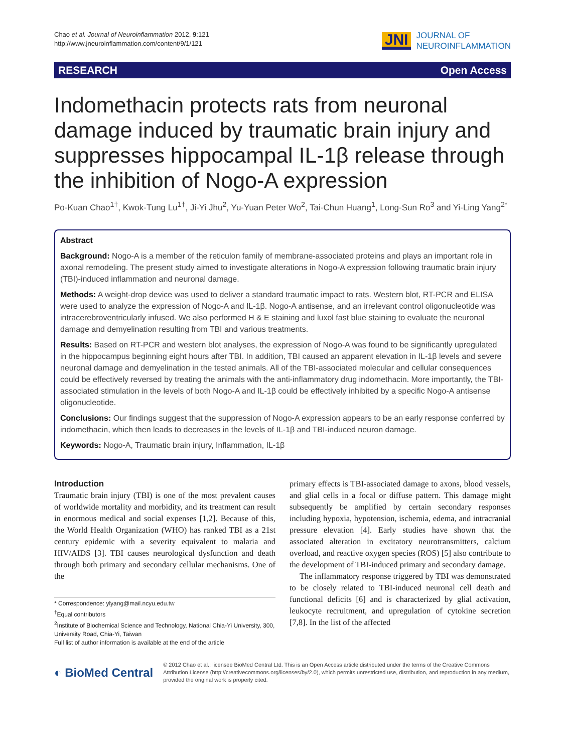Chao et al. Journal of Neuroinflammation 2012, 9:121
http://www.jneuroinflammation.com/content/9/1/121
JNI JOURNAL OF
NEUROINFLAMMATION
RESEARCH Open Access
Indomethacin protects rats from neuronal damage induced by traumatic brain injury and suppresses hippocampal IL-1β release through the inhibition of Nogo-A expression
Po-Kuan Chao<sup>1†</sup>, Kwok-Tung Lu<sup>1†</sup>, Ji-Yi Jhu<sup>2</sup>, Yu-Yuan Peter Wo<sup>2</sup>, Tai-Chun Huang<sup>1</sup>, Long-Sun Ro<sup>3</sup> and Yi-Ling Yang<sup>2*</sup>
Abstract
Background: Nogo-A is a member of the reticulon family of membrane-associated proteins and plays an important role in axonal remodeling. The present study aimed to investigate alterations in Nogo-A expression following traumatic brain injury (TBI)-induced inflammation and neuronal damage.
Methods: A weight-drop device was used to deliver a standard traumatic impact to rats. Western blot, RT-PCR and ELISA were used to analyze the expression of Nogo-A and IL-1β. Nogo-A antisense, and an irrelevant control oligonucleotide was intracerebroventricularly infused. We also performed H & E staining and luxol fast blue staining to evaluate the neuronal damage and demyelination resulting from TBI and various treatments.
Results: Based on RT-PCR and western blot analyses, the expression of Nogo-A was found to be significantly upregulated in the hippocampus beginning eight hours after TBI. In addition, TBI caused an apparent elevation in IL-1β levels and severe neuronal damage and demyelination in the tested animals. All of the TBI-associated molecular and cellular consequences could be effectively reversed by treating the animals with the anti-inflammatory drug indomethacin. More importantly, the TBI-associated stimulation in the levels of both Nogo-A and IL-1β could be effectively inhibited by a specific Nogo-A antisense oligonucleotide.
Conclusions: Our findings suggest that the suppression of Nogo-A expression appears to be an early response conferred by indomethacin, which then leads to decreases in the levels of IL-1β and TBI-induced neuron damage.
Keywords: Nogo-A, Traumatic brain injury, Inflammation, IL-1β
Introduction
Traumatic brain injury (TBI) is one of the most prevalent causes of worldwide mortality and morbidity, and its treatment can result in enormous medical and social expenses [1,2]. Because of this, the World Health Organization (WHO) has ranked TBI as a 21st century epidemic with a severity equivalent to malaria and HIV/AIDS [3]. TBI causes neurological dysfunction and death through both primary and secondary cellular mechanisms. One of the
* Correspondence: ylyang@mail.ncyu.edu.tw
<sup>†</sup> Equal contributors
<sup>2</sup> Institute of Biochemical Science and Technology, National Chia-Yi University, 300, University Road, Chia-Yi, Taiwan
Full list of author information is available at the end of the article
primary effects is TBI-associated damage to axons, blood vessels, and glial cells in a focal or diffuse pattern. This damage might subsequently be amplified by certain secondary responses including hypoxia, hypotension, ischemia, edema, and intracranial pressure elevation [4]. Early studies have shown that the associated alteration in excitatory neurotransmitters, calcium overload, and reactive oxygen species (ROS) [5] also contribute to the development of TBI-induced primary and secondary damage.
The inflammatory response triggered by TBI was demonstrated to be closely related to TBI-induced neuronal cell death and functional deficits [6] and is characterized by glial activation, leukocyte recruitment, and upregulation of cytokine secretion [7,8]. In the list of the affected
◐ BioMed Central
© 2012 Chao et al.; licensee BioMed Central Ltd. This is an Open Access article distributed under the terms of the Creative Commons Attribution License (http://creativecommons.org/licenses/by/2.0), which permits unrestricted use, distribution, and reproduction in any medium, provided the original work is properly cited.